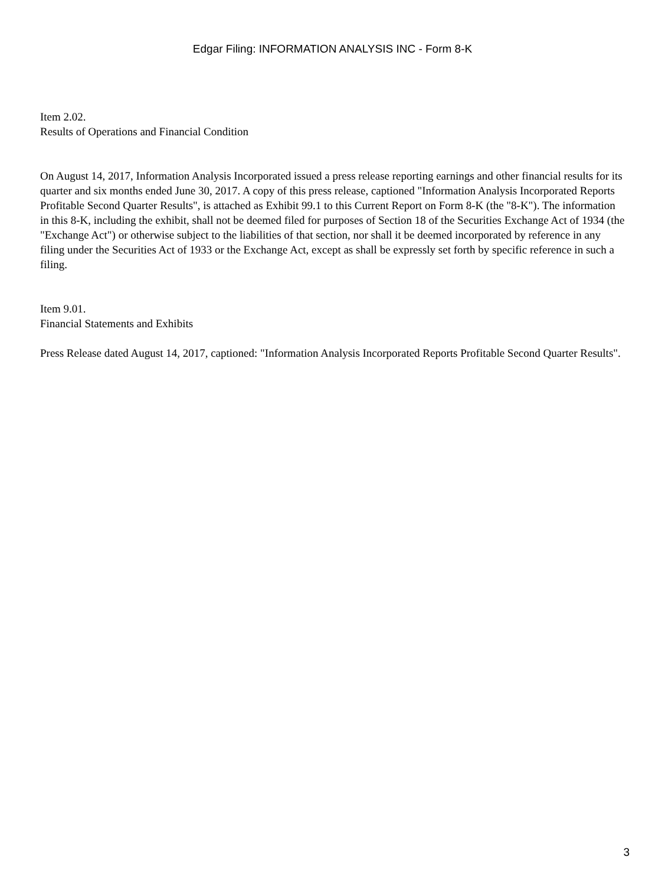Edgar Filing: INFORMATION ANALYSIS INC - Form 8-K
Item 2.02.
Results of Operations and Financial Condition
On August 14, 2017, Information Analysis Incorporated issued a press release reporting earnings and other financial results for its quarter and six months ended June 30, 2017. A copy of this press release, captioned "Information Analysis Incorporated Reports Profitable Second Quarter Results", is attached as Exhibit 99.1 to this Current Report on Form 8-K (the "8-K"). The information in this 8-K, including the exhibit, shall not be deemed filed for purposes of Section 18 of the Securities Exchange Act of 1934 (the "Exchange Act") or otherwise subject to the liabilities of that section, nor shall it be deemed incorporated by reference in any filing under the Securities Act of 1933 or the Exchange Act, except as shall be expressly set forth by specific reference in such a filing.
Item 9.01.
Financial Statements and Exhibits
Press Release dated August 14, 2017, captioned: "Information Analysis Incorporated Reports Profitable Second Quarter Results".
3